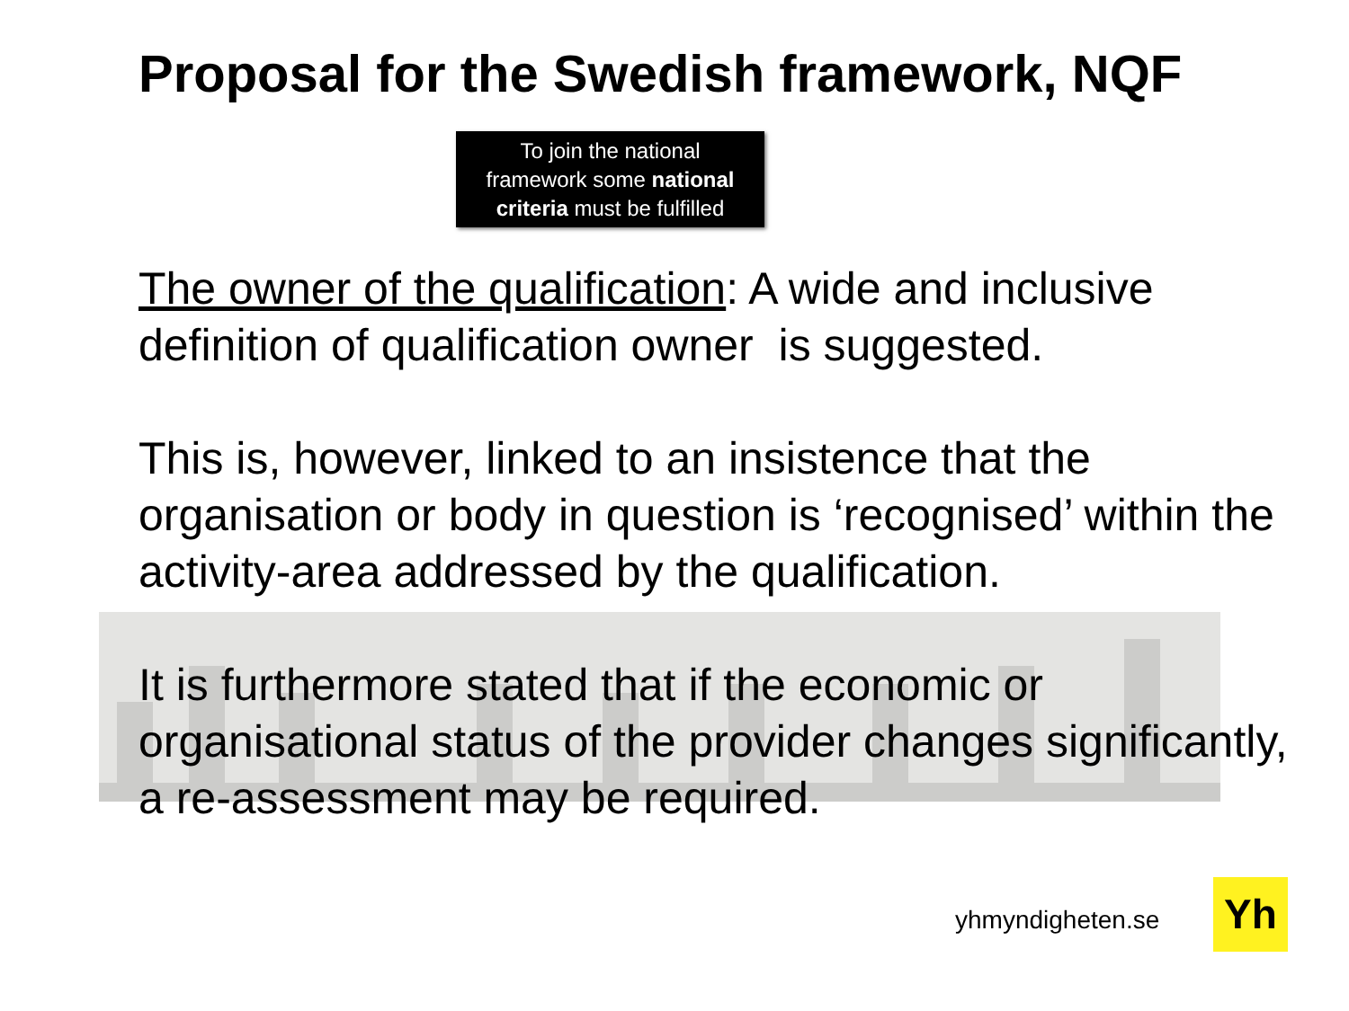Proposal for the Swedish framework, NQF
To join the national
framework some national
criteria must be fulfilled
The owner of the qualification: A wide and inclusive definition of qualification owner is suggested.
This is, however, linked to an insistence that the organisation or body in question is ‘recognised’ within the activity-area addressed by the qualification.
It is furthermore stated that if the economic or organisational status of the provider changes significantly, a re-assessment may be required.
yhmyndigheten.se Yh